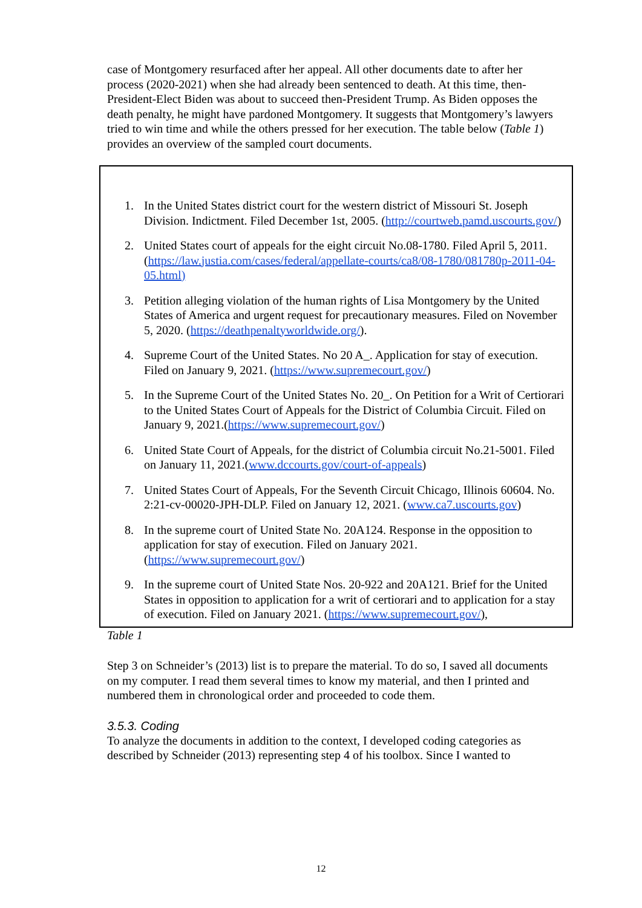case of Montgomery resurfaced after her appeal. All other documents date to after her process (2020-2021) when she had already been sentenced to death. At this time, then-President-Elect Biden was about to succeed then-President Trump. As Biden opposes the death penalty, he might have pardoned Montgomery. It suggests that Montgomery’s lawyers tried to win time and while the others pressed for her execution. The table below (Table 1) provides an overview of the sampled court documents.
1. In the United States district court for the western district of Missouri St. Joseph Division. Indictment. Filed December 1st, 2005. (http://courtweb.pamd.uscourts.gov/)
2. United States court of appeals for the eight circuit No.08-1780. Filed April 5, 2011. (https://law.justia.com/cases/federal/appellate-courts/ca8/08-1780/081780p-2011-04-05.html)
3. Petition alleging violation of the human rights of Lisa Montgomery by the United States of America and urgent request for precautionary measures. Filed on November 5, 2020. (https://deathpenaltyworldwide.org/).
4. Supreme Court of the United States. No 20 A_. Application for stay of execution. Filed on January 9, 2021. (https://www.supremecourt.gov/)
5. In the Supreme Court of the United States No. 20_. On Petition for a Writ of Certiorari to the United States Court of Appeals for the District of Columbia Circuit. Filed on January 9, 2021.(https://www.supremecourt.gov/)
6. United State Court of Appeals, for the district of Columbia circuit No.21-5001. Filed on January 11, 2021.(www.dccourts.gov/court-of-appeals)
7. United States Court of Appeals, For the Seventh Circuit Chicago, Illinois 60604. No. 2:21-cv-00020-JPH-DLP. Filed on January 12, 2021. (www.ca7.uscourts.gov)
8. In the supreme court of United State No. 20A124. Response in the opposition to application for stay of execution. Filed on January 2021. (https://www.supremecourt.gov/)
9. In the supreme court of United State Nos. 20-922 and 20A121. Brief for the United States in opposition to application for a writ of certiorari and to application for a stay of execution. Filed on January 2021. (https://www.supremecourt.gov/),
Table 1
Step 3 on Schneider’s (2013) list is to prepare the material. To do so, I saved all documents on my computer. I read them several times to know my material, and then I printed and numbered them in chronological order and proceeded to code them.
3.5.3. Coding
To analyze the documents in addition to the context, I developed coding categories as described by Schneider (2013) representing step 4 of his toolbox. Since I wanted to
12